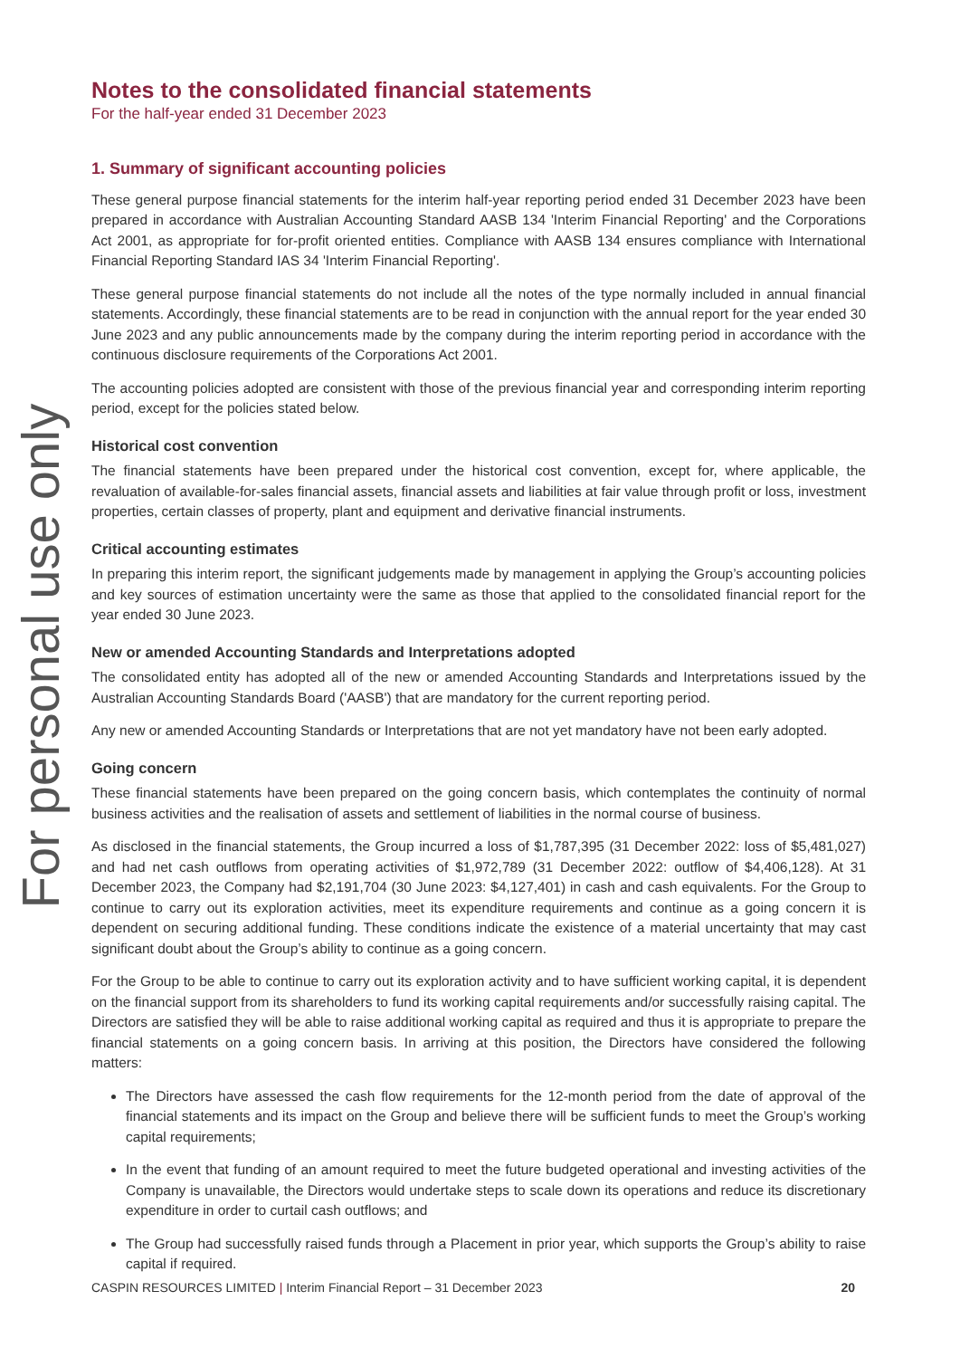For personal use only
Notes to the consolidated financial statements
For the half-year ended 31 December 2023
1. Summary of significant accounting policies
These general purpose financial statements for the interim half-year reporting period ended 31 December 2023 have been prepared in accordance with Australian Accounting Standard AASB 134 'Interim Financial Reporting' and the Corporations Act 2001, as appropriate for for-profit oriented entities. Compliance with AASB 134 ensures compliance with International Financial Reporting Standard IAS 34 'Interim Financial Reporting'.
These general purpose financial statements do not include all the notes of the type normally included in annual financial statements. Accordingly, these financial statements are to be read in conjunction with the annual report for the year ended 30 June 2023 and any public announcements made by the company during the interim reporting period in accordance with the continuous disclosure requirements of the Corporations Act 2001.
The accounting policies adopted are consistent with those of the previous financial year and corresponding interim reporting period, except for the policies stated below.
Historical cost convention
The financial statements have been prepared under the historical cost convention, except for, where applicable, the revaluation of available-for-sales financial assets, financial assets and liabilities at fair value through profit or loss, investment properties, certain classes of property, plant and equipment and derivative financial instruments.
Critical accounting estimates
In preparing this interim report, the significant judgements made by management in applying the Group’s accounting policies and key sources of estimation uncertainty were the same as those that applied to the consolidated financial report for the year ended 30 June 2023.
New or amended Accounting Standards and Interpretations adopted
The consolidated entity has adopted all of the new or amended Accounting Standards and Interpretations issued by the Australian Accounting Standards Board ('AASB') that are mandatory for the current reporting period.
Any new or amended Accounting Standards or Interpretations that are not yet mandatory have not been early adopted.
Going concern
These financial statements have been prepared on the going concern basis, which contemplates the continuity of normal business activities and the realisation of assets and settlement of liabilities in the normal course of business.
As disclosed in the financial statements, the Group incurred a loss of $1,787,395 (31 December 2022: loss of $5,481,027) and had net cash outflows from operating activities of $1,972,789 (31 December 2022: outflow of $4,406,128). At 31 December 2023, the Company had $2,191,704 (30 June 2023: $4,127,401) in cash and cash equivalents. For the Group to continue to carry out its exploration activities, meet its expenditure requirements and continue as a going concern it is dependent on securing additional funding. These conditions indicate the existence of a material uncertainty that may cast significant doubt about the Group’s ability to continue as a going concern.
For the Group to be able to continue to carry out its exploration activity and to have sufficient working capital, it is dependent on the financial support from its shareholders to fund its working capital requirements and/or successfully raising capital. The Directors are satisfied they will be able to raise additional working capital as required and thus it is appropriate to prepare the financial statements on a going concern basis. In arriving at this position, the Directors have considered the following matters:
The Directors have assessed the cash flow requirements for the 12-month period from the date of approval of the financial statements and its impact on the Group and believe there will be sufficient funds to meet the Group’s working capital requirements;
In the event that funding of an amount required to meet the future budgeted operational and investing activities of the Company is unavailable, the Directors would undertake steps to scale down its operations and reduce its discretionary expenditure in order to curtail cash outflows; and
The Group had successfully raised funds through a Placement in prior year, which supports the Group’s ability to raise capital if required.
CASPIN RESOURCES LIMITED | Interim Financial Report – 31 December 2023 20